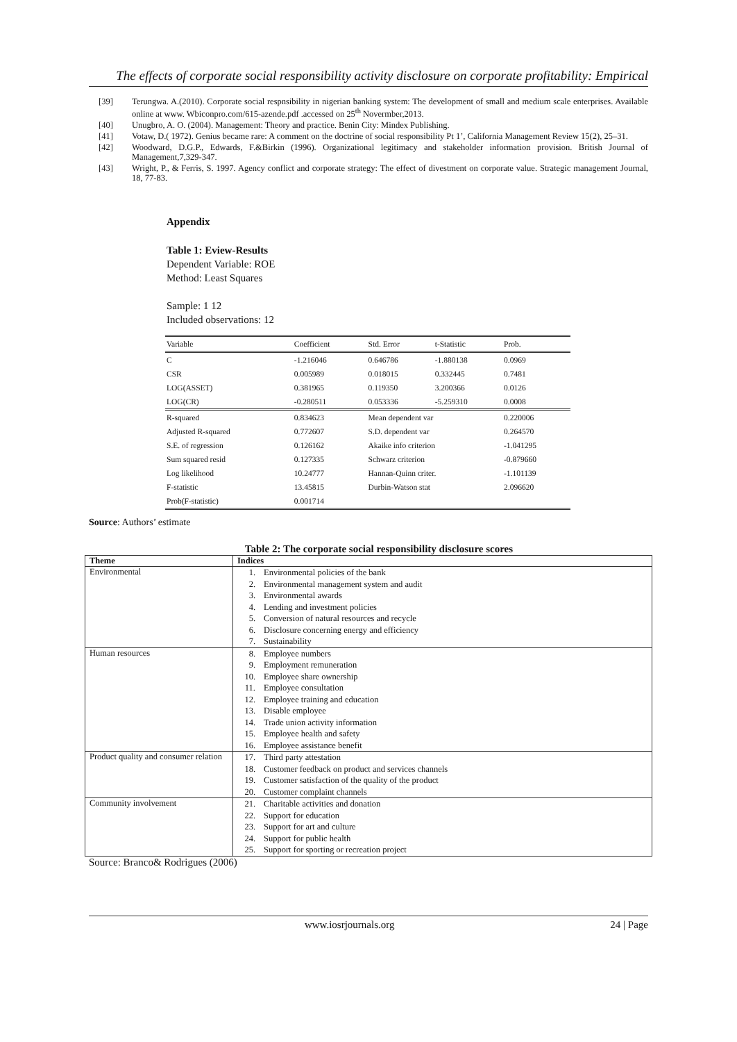The effects of corporate social responsibility activity disclosure on corporate profitability: Empirical
[39] Terungwa. A.(2010). Corporate social respnsibility in nigerian banking system: The development of small and medium scale enterprises. Available online at www. Wbiconpro.com/615-azende.pdf .accessed on 25<sup>th</sup> Novermber,2013.
[40] Unugbro, A. O. (2004). Management: Theory and practice. Benin City: Mindex Publishing.
[41] Votaw, D.( 1972). Genius became rare: A comment on the doctrine of social responsibility Pt 1’, California Management Review 15(2), 25–31.
[42] Woodward, D.G.P., Edwards, F.&Birkin (1996). Organizational legitimacy and stakeholder information provision. British Journal of Management,7,329-347.
[43] Wright, P., & Ferris, S. 1997. Agency conflict and corporate strategy: The effect of divestment on corporate value. Strategic management Journal, 18, 77-83.
Appendix
Table 1: Eview-Results
Dependent Variable: ROE
Method: Least Squares
Sample: 1 12
Included observations: 12
| Variable | Coefficient | Std. Error | t-Statistic | Prob. |
| C | -1.216046 | 0.646786 | -1.880138 | 0.0969 |
| CSR | 0.005989 | 0.018015 | 0.332445 | 0.7481 |
| LOG(ASSET) | 0.381965 | 0.119350 | 3.200366 | 0.0126 |
| LOG(CR) | -0.280511 | 0.053336 | -5.259310 | 0.0008 |
| R-squared | 0.834623 | Mean dependent var | | 0.220006 |
| Adjusted R-squared | 0.772607 | S.D. dependent var | | 0.264570 |
| S.E. of regression | 0.126162 | Akaike info criterion | | -1.041295 |
| Sum squared resid | 0.127335 | Schwarz criterion | | -0.879660 |
| Log likelihood | 10.24777 | Hannan-Quinn criter. | | -1.101139 |
| F-statistic | 13.45815 | Durbin-Watson stat | | 2.096620 |
| Prob(F-statistic) | 0.001714 | | | |
Source: Authors’ estimate
Table 2: The corporate social responsibility disclosure scores
| Theme | Indices |
| --- | --- |
| Environmental | 1. Environmental policies of the bank 2. Environmental management system and audit 3. Environmental awards 4. Lending and investment policies 5. Conversion of natural resources and recycle 6. Disclosure concerning energy and efficiency 7. Sustainability |
| Human resources | 8. Employee numbers 9. Employment remuneration 10. Employee share ownership 11. Employee consultation 12. Employee training and education 13. Disable employee 14. Trade union activity information 15. Employee health and safety 16. Employee assistance benefit |
| Product quality and consumer relation | 17. Third party attestation 18. Customer feedback on product and services channels 19. Customer satisfaction of the quality of the product 20. Customer complaint channels |
| Community involvement | 21. Charitable activities and donation 22. Support for education 23. Support for art and culture 24. Support for public health 25. Support for sporting or recreation project |
Source: Branco& Rodrigues (2006)
www.iosrjournals.org 24 | Page